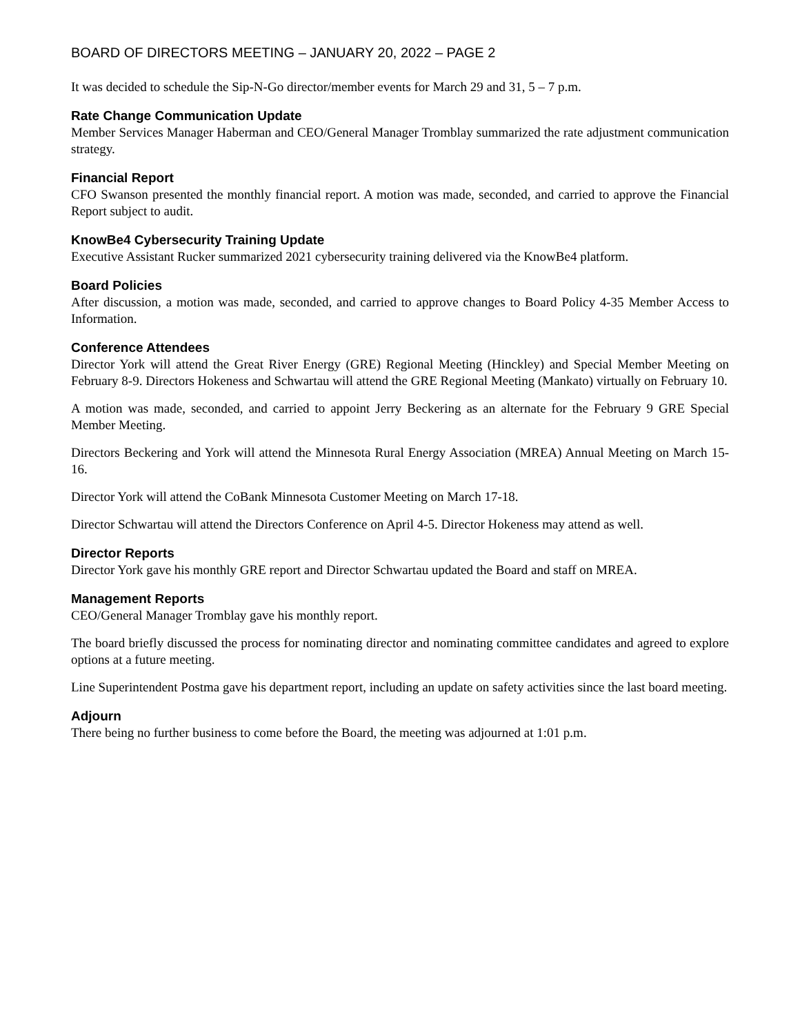BOARD OF DIRECTORS MEETING – JANUARY 20, 2022 – PAGE 2
It was decided to schedule the Sip-N-Go director/member events for March 29 and 31, 5 – 7 p.m.
Rate Change Communication Update
Member Services Manager Haberman and CEO/General Manager Tromblay summarized the rate adjustment communication strategy.
Financial Report
CFO Swanson presented the monthly financial report. A motion was made, seconded, and carried to approve the Financial Report subject to audit.
KnowBe4 Cybersecurity Training Update
Executive Assistant Rucker summarized 2021 cybersecurity training delivered via the KnowBe4 platform.
Board Policies
After discussion, a motion was made, seconded, and carried to approve changes to Board Policy 4-35 Member Access to Information.
Conference Attendees
Director York will attend the Great River Energy (GRE) Regional Meeting (Hinckley) and Special Member Meeting on February 8-9. Directors Hokeness and Schwartau will attend the GRE Regional Meeting (Mankato) virtually on February 10.
A motion was made, seconded, and carried to appoint Jerry Beckering as an alternate for the February 9 GRE Special Member Meeting.
Directors Beckering and York will attend the Minnesota Rural Energy Association (MREA) Annual Meeting on March 15-16.
Director York will attend the CoBank Minnesota Customer Meeting on March 17-18.
Director Schwartau will attend the Directors Conference on April 4-5. Director Hokeness may attend as well.
Director Reports
Director York gave his monthly GRE report and Director Schwartau updated the Board and staff on MREA.
Management Reports
CEO/General Manager Tromblay gave his monthly report.
The board briefly discussed the process for nominating director and nominating committee candidates and agreed to explore options at a future meeting.
Line Superintendent Postma gave his department report, including an update on safety activities since the last board meeting.
Adjourn
There being no further business to come before the Board, the meeting was adjourned at 1:01 p.m.